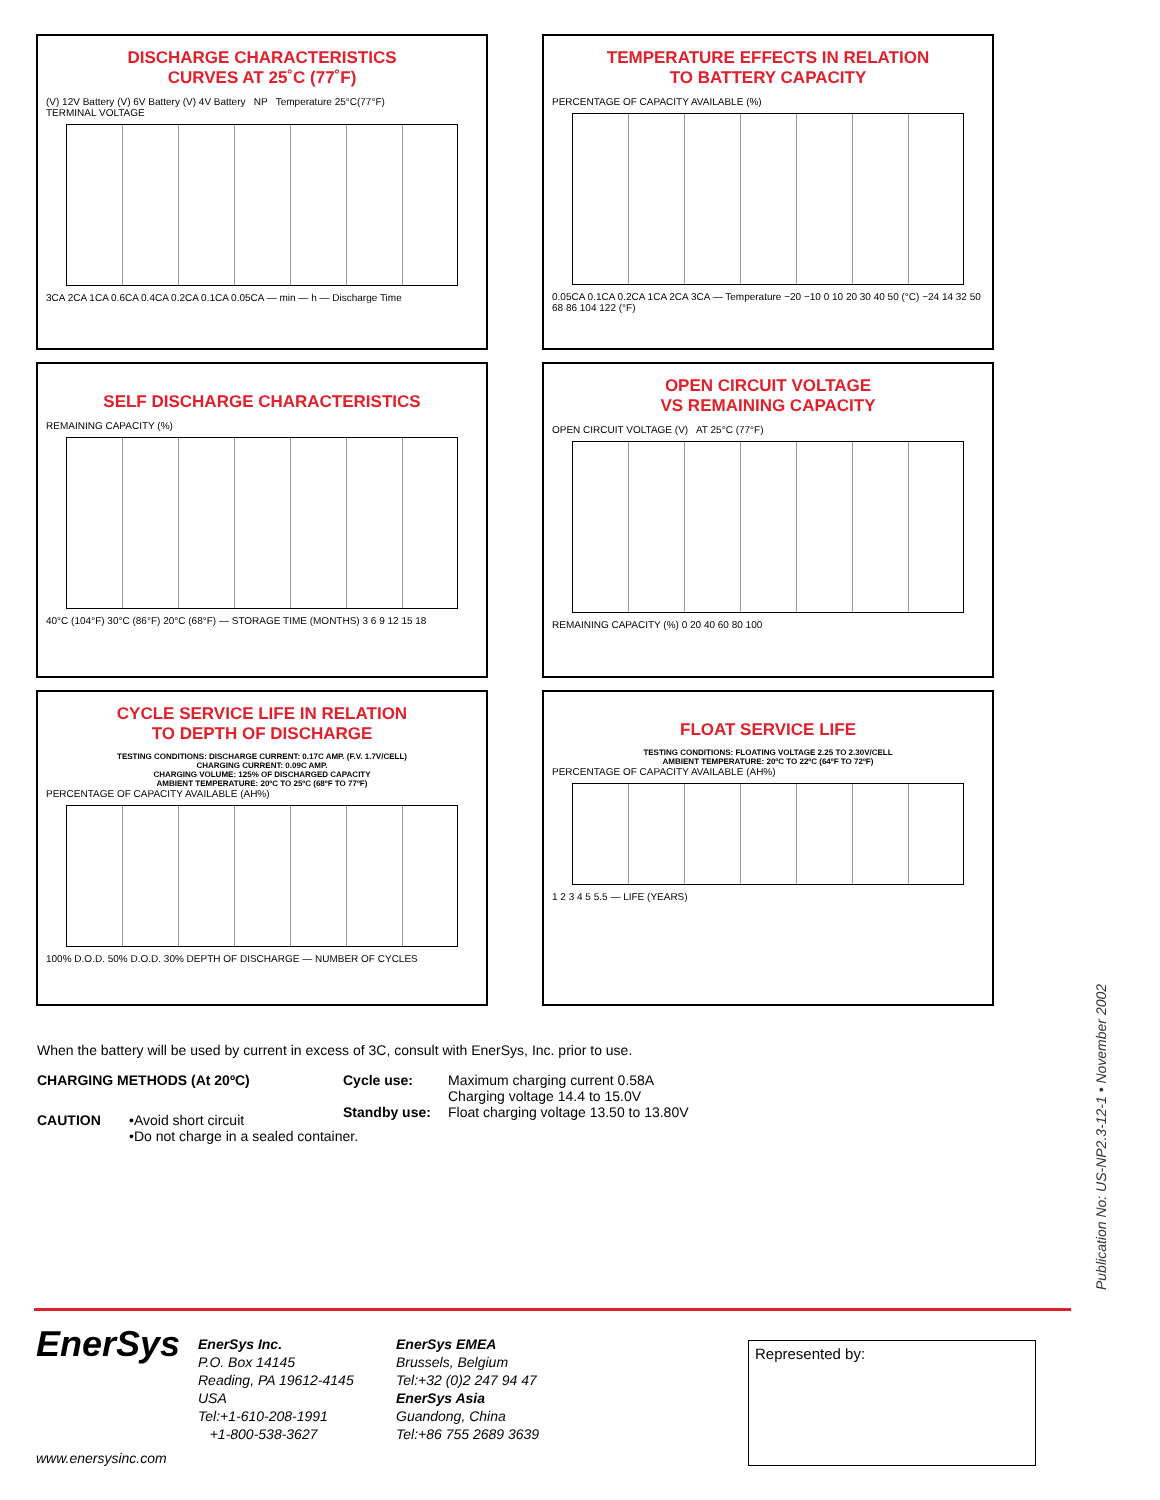DISCHARGE CHARACTERISTICS
CURVES AT 25˚C (77˚F)
(V) 12V Battery (V) 6V Battery (V) 4V Battery NP Temperature 25°C(77°F)
TERMINAL VOLTAGE
3CA 2CA 1CA 0.6CA 0.4CA 0.2CA 0.1CA 0.05CA — min — h — Discharge Time
TEMPERATURE EFFECTS IN RELATION
TO BATTERY CAPACITY
PERCENTAGE OF CAPACITY AVAILABLE (%)
0.05CA 0.1CA 0.2CA 1CA 2CA 3CA — Temperature −20 −10 0 10 20 30 40 50 (°C) −24 14 32 50 68 86 104 122 (°F)
SELF DISCHARGE CHARACTERISTICS
REMAINING CAPACITY (%)
40°C (104°F) 30°C (86°F) 20°C (68°F) — STORAGE TIME (MONTHS) 3 6 9 12 15 18
OPEN CIRCUIT VOLTAGE
VS REMAINING CAPACITY
OPEN CIRCUIT VOLTAGE (V) AT 25°C (77°F)
REMAINING CAPACITY (%) 0 20 40 60 80 100
CYCLE SERVICE LIFE IN RELATION
TO DEPTH OF DISCHARGE
TESTING CONDITIONS: DISCHARGE CURRENT: 0.17C AMP. (F.V. 1.7V/CELL)
CHARGING CURRENT: 0.09C AMP.
CHARGING VOLUME: 125% OF DISCHARGED CAPACITY
AMBIENT TEMPERATURE: 20ºC TO 25ºC (68ºF TO 77ºF)
PERCENTAGE OF CAPACITY AVAILABLE (AH%)
100% D.O.D. 50% D.O.D. 30% DEPTH OF DISCHARGE — NUMBER OF CYCLES
FLOAT SERVICE LIFE
TESTING CONDITIONS: FLOATING VOLTAGE 2.25 TO 2.30V/CELL
AMBIENT TEMPERATURE: 20ºC TO 22ºC (64ºF TO 72ºF)
PERCENTAGE OF CAPACITY AVAILABLE (AH%)
1 2 3 4 5 5.5 — LIFE (YEARS)
When the battery will be used by current in excess of 3C, consult with EnerSys, Inc. prior to use.
CHARGING METHODS (At 20ºC) Cycle use: Maximum charging current 0.58A
Charging voltage 14.4 to 15.0V
Standby use: Float charging voltage 13.50 to 13.80V
CAUTION •Avoid short circuit
•Do not charge in a sealed container.
Publication No: US-NP2.3-12-1 • November 2002
EnerSys
EnerSys Inc.
P.O. Box 14145
Reading, PA 19612-4145
USA
Tel:+1-610-208-1991
+1-800-538-3627
EnerSys EMEA
Brussels, Belgium
Tel:+32 (0)2 247 94 47
EnerSys Asia
Guandong, China
Tel:+86 755 2689 3639
www.enersysinc.com
Represented by: